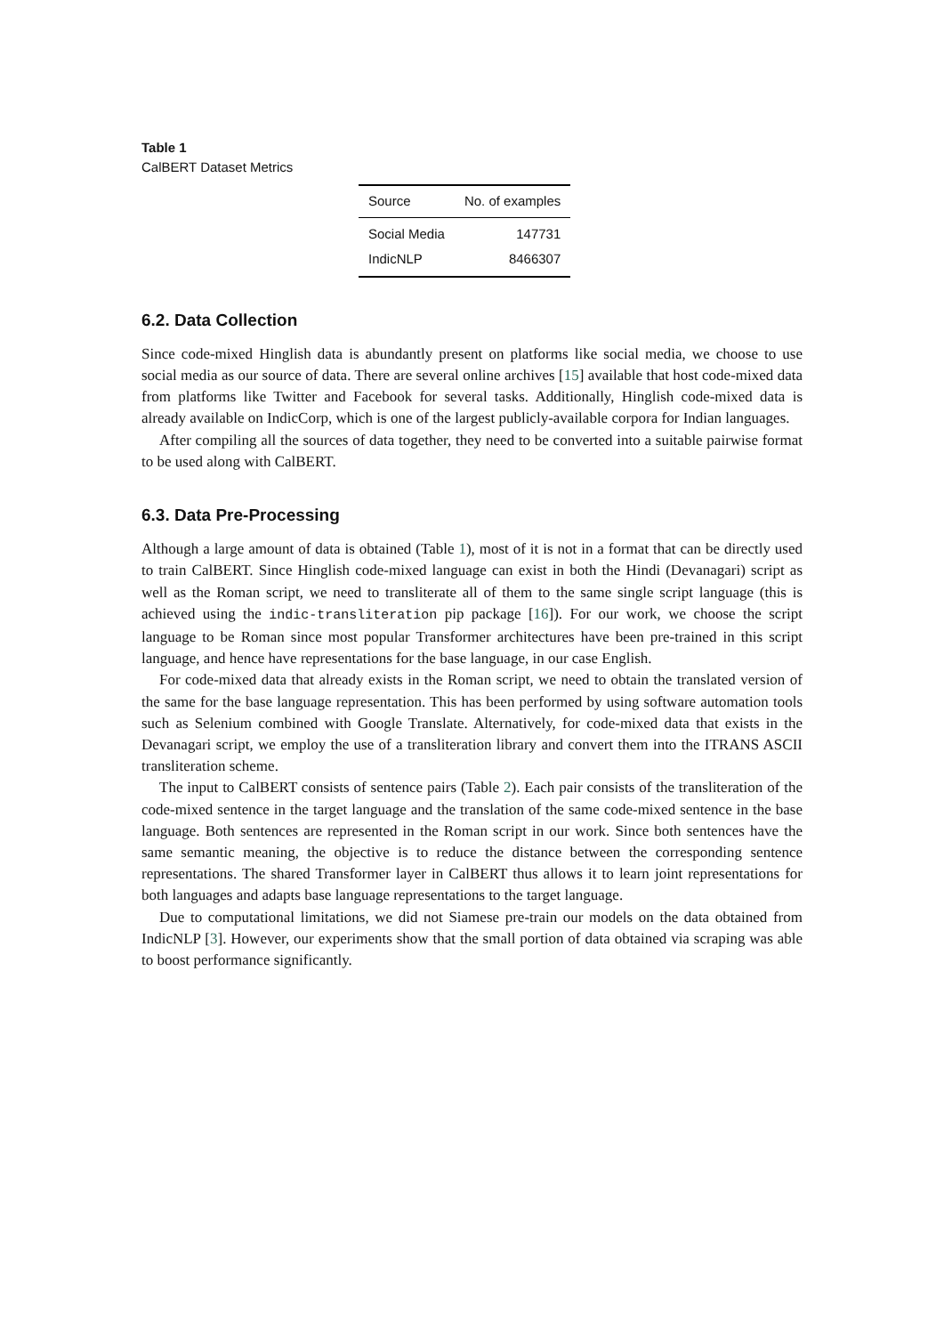Table 1
CalBERT Dataset Metrics
| Source | No. of examples |
| --- | --- |
| Social Media | 147731 |
| IndicNLP | 8466307 |
6.2. Data Collection
Since code-mixed Hinglish data is abundantly present on platforms like social media, we choose to use social media as our source of data. There are several online archives [15] available that host code-mixed data from platforms like Twitter and Facebook for several tasks. Additionally, Hinglish code-mixed data is already available on IndicCorp, which is one of the largest publicly-available corpora for Indian languages.
After compiling all the sources of data together, they need to be converted into a suitable pairwise format to be used along with CalBERT.
6.3. Data Pre-Processing
Although a large amount of data is obtained (Table 1), most of it is not in a format that can be directly used to train CalBERT. Since Hinglish code-mixed language can exist in both the Hindi (Devanagari) script as well as the Roman script, we need to transliterate all of them to the same single script language (this is achieved using the indic-transliteration pip package [16]). For our work, we choose the script language to be Roman since most popular Transformer architectures have been pre-trained in this script language, and hence have representations for the base language, in our case English.
For code-mixed data that already exists in the Roman script, we need to obtain the translated version of the same for the base language representation. This has been performed by using software automation tools such as Selenium combined with Google Translate. Alternatively, for code-mixed data that exists in the Devanagari script, we employ the use of a transliteration library and convert them into the ITRANS ASCII transliteration scheme.
The input to CalBERT consists of sentence pairs (Table 2). Each pair consists of the transliteration of the code-mixed sentence in the target language and the translation of the same code-mixed sentence in the base language. Both sentences are represented in the Roman script in our work. Since both sentences have the same semantic meaning, the objective is to reduce the distance between the corresponding sentence representations. The shared Transformer layer in CalBERT thus allows it to learn joint representations for both languages and adapts base language representations to the target language.
Due to computational limitations, we did not Siamese pre-train our models on the data obtained from IndicNLP [3]. However, our experiments show that the small portion of data obtained via scraping was able to boost performance significantly.